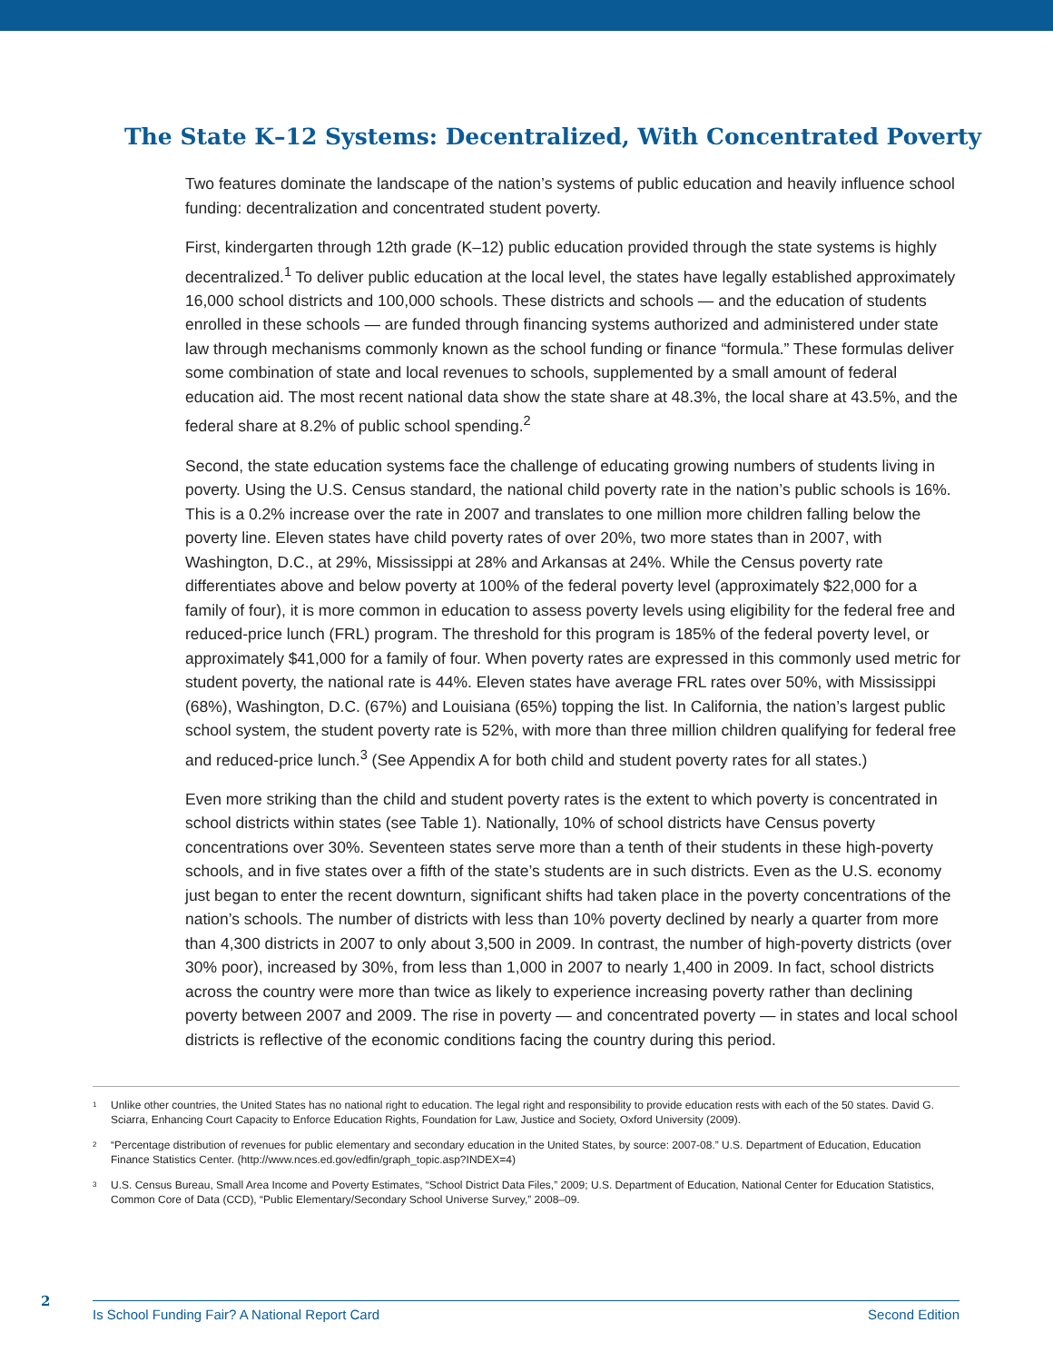The State K–12 Systems: Decentralized, With Concentrated Poverty
Two features dominate the landscape of the nation’s systems of public education and heavily influence school funding: decentralization and concentrated student poverty.
First, kindergarten through 12th grade (K–12) public education provided through the state systems is highly decentralized.<sup>1</sup> To deliver public education at the local level, the states have legally established approximately 16,000 school districts and 100,000 schools. These districts and schools — and the education of students enrolled in these schools — are funded through financing systems authorized and administered under state law through mechanisms commonly known as the school funding or finance “formula.” These formulas deliver some combination of state and local revenues to schools, supplemented by a small amount of federal education aid. The most recent national data show the state share at 48.3%, the local share at 43.5%, and the federal share at 8.2% of public school spending.<sup>2</sup>
Second, the state education systems face the challenge of educating growing numbers of students living in poverty. Using the U.S. Census standard, the national child poverty rate in the nation’s public schools is 16%. This is a 0.2% increase over the rate in 2007 and translates to one million more children falling below the poverty line. Eleven states have child poverty rates of over 20%, two more states than in 2007, with Washington, D.C., at 29%, Mississippi at 28% and Arkansas at 24%. While the Census poverty rate differentiates above and below poverty at 100% of the federal poverty level (approximately $22,000 for a family of four), it is more common in education to assess poverty levels using eligibility for the federal free and reduced-price lunch (FRL) program. The threshold for this program is 185% of the federal poverty level, or approximately $41,000 for a family of four. When poverty rates are expressed in this commonly used metric for student poverty, the national rate is 44%. Eleven states have average FRL rates over 50%, with Mississippi (68%), Washington, D.C. (67%) and Louisiana (65%) topping the list. In California, the nation’s largest public school system, the student poverty rate is 52%, with more than three million children qualifying for federal free and reduced-price lunch.<sup>3</sup> (See Appendix A for both child and student poverty rates for all states.)
Even more striking than the child and student poverty rates is the extent to which poverty is concentrated in school districts within states (see Table 1). Nationally, 10% of school districts have Census poverty concentrations over 30%. Seventeen states serve more than a tenth of their students in these high-poverty schools, and in five states over a fifth of the state’s students are in such districts. Even as the U.S. economy just began to enter the recent downturn, significant shifts had taken place in the poverty concentrations of the nation’s schools. The number of districts with less than 10% poverty declined by nearly a quarter from more than 4,300 districts in 2007 to only about 3,500 in 2009. In contrast, the number of high-poverty districts (over 30% poor), increased by 30%, from less than 1,000 in 2007 to nearly 1,400 in 2009. In fact, school districts across the country were more than twice as likely to experience increasing poverty rather than declining poverty between 2007 and 2009. The rise in poverty — and concentrated poverty — in states and local school districts is reflective of the economic conditions facing the country during this period.
<sup>1</sup> Unlike other countries, the United States has no national right to education. The legal right and responsibility to provide education rests with each of the 50 states. David G. Sciarra, Enhancing Court Capacity to Enforce Education Rights, Foundation for Law, Justice and Society, Oxford University (2009).
<sup>2</sup> “Percentage distribution of revenues for public elementary and secondary education in the United States, by source: 2007-08.” U.S. Department of Education, Education Finance Statistics Center. (http://www.nces.ed.gov/edfin/graph_topic.asp?INDEX=4)
<sup>3</sup> U.S. Census Bureau, Small Area Income and Poverty Estimates, “School District Data Files,” 2009; U.S. Department of Education, National Center for Education Statistics, Common Core of Data (CCD), “Public Elementary/Secondary School Universe Survey,” 2008–09.
2 Is School Funding Fair? A National Report Card Second Edition